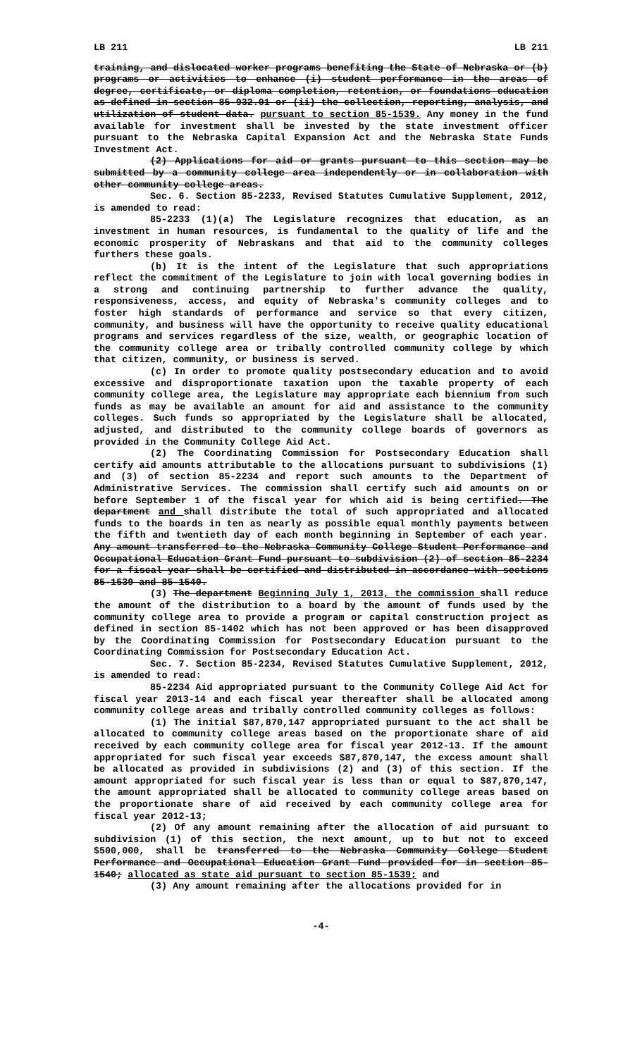LB 211 LB 211
training, and dislocated worker programs benefiting the State of Nebraska or (b) programs or activities to enhance (i) student performance in the areas of degree, certificate, or diploma completion, retention, or foundations education as defined in section 85-932.01 or (ii) the collection, reporting, analysis, and utilization of student data. pursuant to section 85-1539. Any money in the fund available for investment shall be invested by the state investment officer pursuant to the Nebraska Capital Expansion Act and the Nebraska State Funds Investment Act.
(2) Applications for aid or grants pursuant to this section may be submitted by a community college area independently or in collaboration with other community college areas.
Sec. 6. Section 85-2233, Revised Statutes Cumulative Supplement, 2012, is amended to read:
85-2233 (1)(a) The Legislature recognizes that education, as an investment in human resources, is fundamental to the quality of life and the economic prosperity of Nebraskans and that aid to the community colleges furthers these goals.
(b) It is the intent of the Legislature that such appropriations reflect the commitment of the Legislature to join with local governing bodies in a strong and continuing partnership to further advance the quality, responsiveness, access, and equity of Nebraska's community colleges and to foster high standards of performance and service so that every citizen, community, and business will have the opportunity to receive quality educational programs and services regardless of the size, wealth, or geographic location of the community college area or tribally controlled community college by which that citizen, community, or business is served.
(c) In order to promote quality postsecondary education and to avoid excessive and disproportionate taxation upon the taxable property of each community college area, the Legislature may appropriate each biennium from such funds as may be available an amount for aid and assistance to the community colleges. Such funds so appropriated by the Legislature shall be allocated, adjusted, and distributed to the community college boards of governors as provided in the Community College Aid Act.
(2) The Coordinating Commission for Postsecondary Education shall certify aid amounts attributable to the allocations pursuant to subdivisions (1) and (3) of section 85-2234 and report such amounts to the Department of Administrative Services. The commission shall certify such aid amounts on or before September 1 of the fiscal year for which aid is being certified. The department and shall distribute the total of such appropriated and allocated funds to the boards in ten as nearly as possible equal monthly payments between the fifth and twentieth day of each month beginning in September of each year. Any amount transferred to the Nebraska Community College Student Performance and Occupational Education Grant Fund pursuant to subdivision (2) of section 85-2234 for a fiscal year shall be certified and distributed in accordance with sections 85-1539 and 85-1540.
(3) The department Beginning July 1, 2013, the commission shall reduce the amount of the distribution to a board by the amount of funds used by the community college area to provide a program or capital construction project as defined in section 85-1402 which has not been approved or has been disapproved by the Coordinating Commission for Postsecondary Education pursuant to the Coordinating Commission for Postsecondary Education Act.
Sec. 7. Section 85-2234, Revised Statutes Cumulative Supplement, 2012, is amended to read:
85-2234 Aid appropriated pursuant to the Community College Aid Act for fiscal year 2013-14 and each fiscal year thereafter shall be allocated among community college areas and tribally controlled community colleges as follows:
(1) The initial $87,870,147 appropriated pursuant to the act shall be allocated to community college areas based on the proportionate share of aid received by each community college area for fiscal year 2012-13. If the amount appropriated for such fiscal year exceeds $87,870,147, the excess amount shall be allocated as provided in subdivisions (2) and (3) of this section. If the amount appropriated for such fiscal year is less than or equal to $87,870,147, the amount appropriated shall be allocated to community college areas based on the proportionate share of aid received by each community college area for fiscal year 2012-13;
(2) Of any amount remaining after the allocation of aid pursuant to subdivision (1) of this section, the next amount, up to but not to exceed $500,000, shall be transferred to the Nebraska Community College Student Performance and Occupational Education Grant Fund provided for in section 85-1540; allocated as state aid pursuant to section 85-1539; and
(3) Any amount remaining after the allocations provided for in
-4-